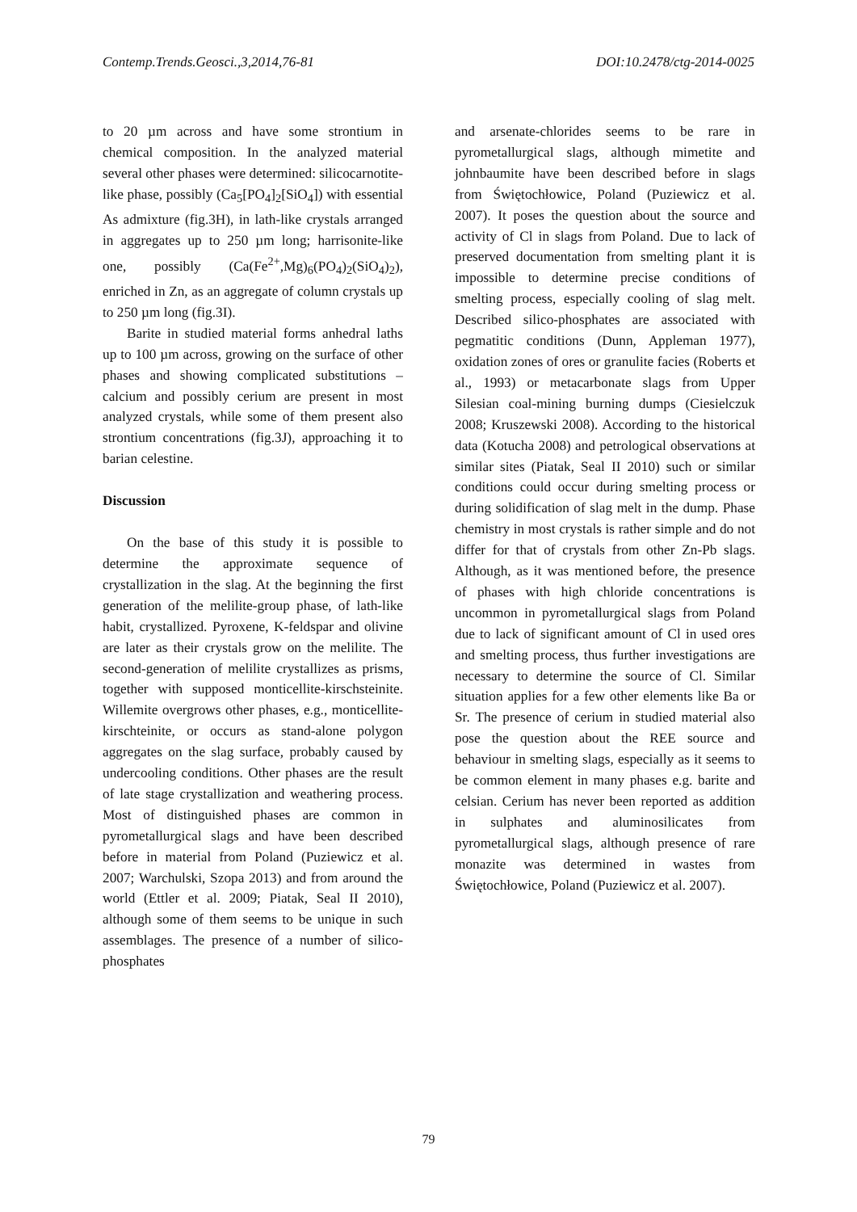Contemp.Trends.Geosci.,3,2014,76-81 DOI:10.2478/ctg-2014-0025
to 20 µm across and have some strontium in chemical composition. In the analyzed material several other phases were determined: silicocarnotite-like phase, possibly (Ca<sub>5</sub>[PO<sub>4</sub>]<sub>2</sub>[SiO<sub>4</sub>]) with essential As admixture (fig.3H), in lath-like crystals arranged in aggregates up to 250 µm long; harrisonite-like one, possibly (Ca(Fe<sup>2+</sup>,Mg)<sub>6</sub>(PO<sub>4</sub>)<sub>2</sub>(SiO<sub>4</sub>)<sub>2</sub>), enriched in Zn, as an aggregate of column crystals up to 250 µm long (fig.3I).
Barite in studied material forms anhedral laths up to 100 µm across, growing on the surface of other phases and showing complicated substitutions – calcium and possibly cerium are present in most analyzed crystals, while some of them present also strontium concentrations (fig.3J), approaching it to barian celestine.
Discussion
On the base of this study it is possible to determine the approximate sequence of crystallization in the slag. At the beginning the first generation of the melilite-group phase, of lath-like habit, crystallized. Pyroxene, K-feldspar and olivine are later as their crystals grow on the melilite. The second-generation of melilite crystallizes as prisms, together with supposed monticellite-kirschsteinite. Willemite overgrows other phases, e.g., monticellite-kirschteinite, or occurs as stand-alone polygon aggregates on the slag surface, probably caused by undercooling conditions. Other phases are the result of late stage crystallization and weathering process. Most of distinguished phases are common in pyrometallurgical slags and have been described before in material from Poland (Puziewicz et al. 2007; Warchulski, Szopa 2013) and from around the world (Ettler et al. 2009; Piatak, Seal II 2010), although some of them seems to be unique in such assemblages. The presence of a number of silico-phosphates
and arsenate-chlorides seems to be rare in pyrometallurgical slags, although mimetite and johnbaumite have been described before in slags from Świętochłowice, Poland (Puziewicz et al. 2007). It poses the question about the source and activity of Cl in slags from Poland. Due to lack of preserved documentation from smelting plant it is impossible to determine precise conditions of smelting process, especially cooling of slag melt. Described silico-phosphates are associated with pegmatitic conditions (Dunn, Appleman 1977), oxidation zones of ores or granulite facies (Roberts et al., 1993) or metacarbonate slags from Upper Silesian coal-mining burning dumps (Ciesielczuk 2008; Kruszewski 2008). According to the historical data (Kotucha 2008) and petrological observations at similar sites (Piatak, Seal II 2010) such or similar conditions could occur during smelting process or during solidification of slag melt in the dump. Phase chemistry in most crystals is rather simple and do not differ for that of crystals from other Zn-Pb slags. Although, as it was mentioned before, the presence of phases with high chloride concentrations is uncommon in pyrometallurgical slags from Poland due to lack of significant amount of Cl in used ores and smelting process, thus further investigations are necessary to determine the source of Cl. Similar situation applies for a few other elements like Ba or Sr. The presence of cerium in studied material also pose the question about the REE source and behaviour in smelting slags, especially as it seems to be common element in many phases e.g. barite and celsian. Cerium has never been reported as addition in sulphates and aluminosilicates from pyrometallurgical slags, although presence of rare monazite was determined in wastes from Świętochłowice, Poland (Puziewicz et al. 2007).
79